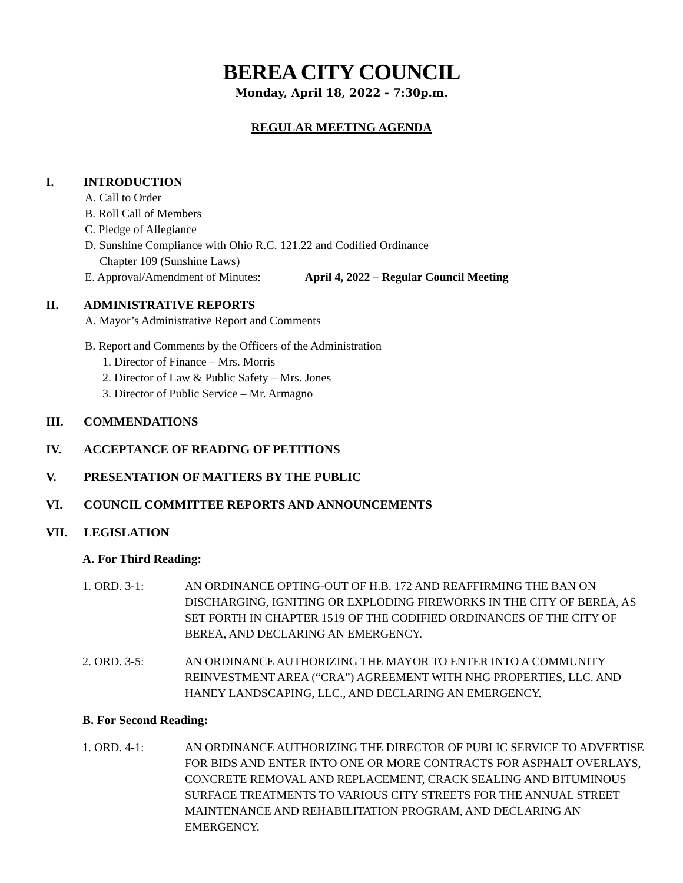BEREA CITY COUNCIL
Monday, April 18, 2022 - 7:30p.m.
REGULAR MEETING AGENDA
I. INTRODUCTION
A. Call to Order
B. Roll Call of Members
C. Pledge of Allegiance
D. Sunshine Compliance with Ohio R.C. 121.22 and Codified Ordinance
Chapter 109 (Sunshine Laws)
E. Approval/Amendment of Minutes: April 4, 2022 – Regular Council Meeting
II. ADMINISTRATIVE REPORTS
A. Mayor’s Administrative Report and Comments
B. Report and Comments by the Officers of the Administration
1. Director of Finance – Mrs. Morris
2. Director of Law & Public Safety – Mrs. Jones
3. Director of Public Service – Mr. Armagno
III. COMMENDATIONS
IV. ACCEPTANCE OF READING OF PETITIONS
V. PRESENTATION OF MATTERS BY THE PUBLIC
VI. COUNCIL COMMITTEE REPORTS AND ANNOUNCEMENTS
VII. LEGISLATION
A. For Third Reading:
1. ORD. 3-1: AN ORDINANCE OPTING-OUT OF H.B. 172 AND REAFFIRMING THE BAN ON DISCHARGING, IGNITING OR EXPLODING FIREWORKS IN THE CITY OF BEREA, AS SET FORTH IN CHAPTER 1519 OF THE CODIFIED ORDINANCES OF THE CITY OF BEREA, AND DECLARING AN EMERGENCY.
2. ORD. 3-5: AN ORDINANCE AUTHORIZING THE MAYOR TO ENTER INTO A COMMUNITY REINVESTMENT AREA (“CRA”) AGREEMENT WITH NHG PROPERTIES, LLC. AND HANEY LANDSCAPING, LLC., AND DECLARING AN EMERGENCY.
B. For Second Reading:
1. ORD. 4-1: AN ORDINANCE AUTHORIZING THE DIRECTOR OF PUBLIC SERVICE TO ADVERTISE FOR BIDS AND ENTER INTO ONE OR MORE CONTRACTS FOR ASPHALT OVERLAYS, CONCRETE REMOVAL AND REPLACEMENT, CRACK SEALING AND BITUMINOUS SURFACE TREATMENTS TO VARIOUS CITY STREETS FOR THE ANNUAL STREET MAINTENANCE AND REHABILITATION PROGRAM, AND DECLARING AN EMERGENCY.